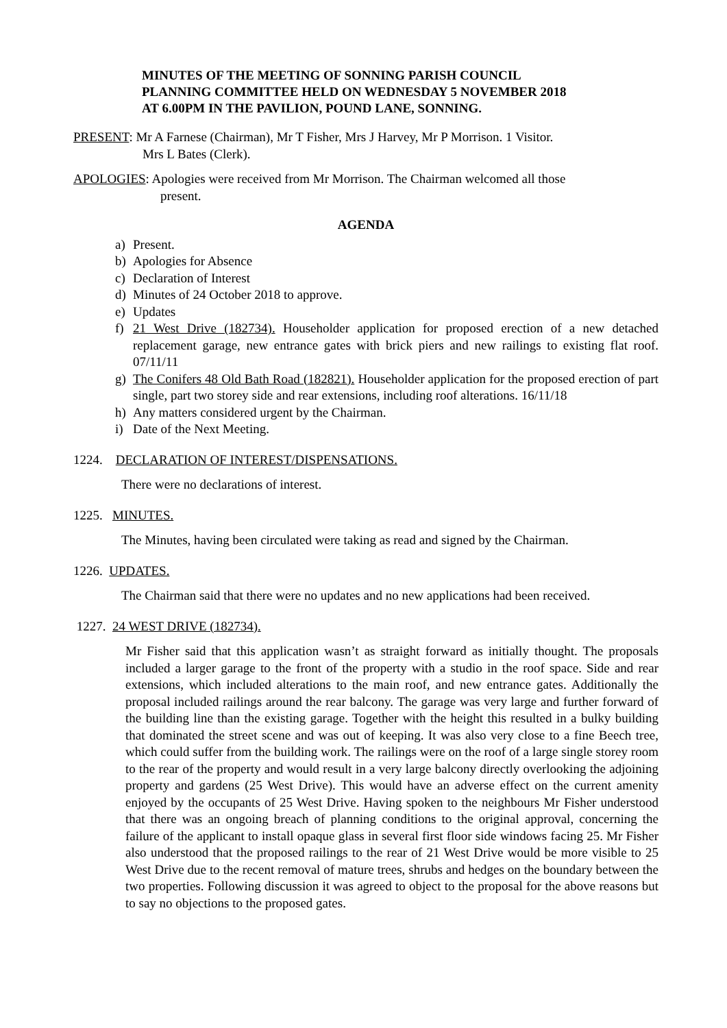MINUTES OF THE MEETING OF SONNING PARISH COUNCIL
PLANNING COMMITTEE HELD ON WEDNESDAY 5 NOVEMBER 2018
AT 6.00PM IN THE PAVILION, POUND LANE, SONNING.
PRESENT: Mr A Farnese (Chairman), Mr T Fisher, Mrs J Harvey, Mr P Morrison. 1 Visitor.
Mrs L Bates (Clerk).
APOLOGIES: Apologies were received from Mr Morrison. The Chairman welcomed all those
present.
AGENDA
a) Present.
b) Apologies for Absence
c) Declaration of Interest
d) Minutes of 24 October 2018 to approve.
e) Updates
f) 21 West Drive (182734). Householder application for proposed erection of a new detached replacement garage, new entrance gates with brick piers and new railings to existing flat roof. 07/11/11
g) The Conifers 48 Old Bath Road (182821). Householder application for the proposed erection of part single, part two storey side and rear extensions, including roof alterations. 16/11/18
h) Any matters considered urgent by the Chairman.
i) Date of the Next Meeting.
1224. DECLARATION OF INTEREST/DISPENSATIONS.
There were no declarations of interest.
1225. MINUTES.
The Minutes, having been circulated were taking as read and signed by the Chairman.
1226. UPDATES.
The Chairman said that there were no updates and no new applications had been received.
1227. 24 WEST DRIVE (182734).
Mr Fisher said that this application wasn’t as straight forward as initially thought. The proposals included a larger garage to the front of the property with a studio in the roof space. Side and rear extensions, which included alterations to the main roof, and new entrance gates. Additionally the proposal included railings around the rear balcony. The garage was very large and further forward of the building line than the existing garage. Together with the height this resulted in a bulky building that dominated the street scene and was out of keeping. It was also very close to a fine Beech tree, which could suffer from the building work. The railings were on the roof of a large single storey room to the rear of the property and would result in a very large balcony directly overlooking the adjoining property and gardens (25 West Drive). This would have an adverse effect on the current amenity enjoyed by the occupants of 25 West Drive. Having spoken to the neighbours Mr Fisher understood that there was an ongoing breach of planning conditions to the original approval, concerning the failure of the applicant to install opaque glass in several first floor side windows facing 25. Mr Fisher also understood that the proposed railings to the rear of 21 West Drive would be more visible to 25 West Drive due to the recent removal of mature trees, shrubs and hedges on the boundary between the two properties. Following discussion it was agreed to object to the proposal for the above reasons but to say no objections to the proposed gates.